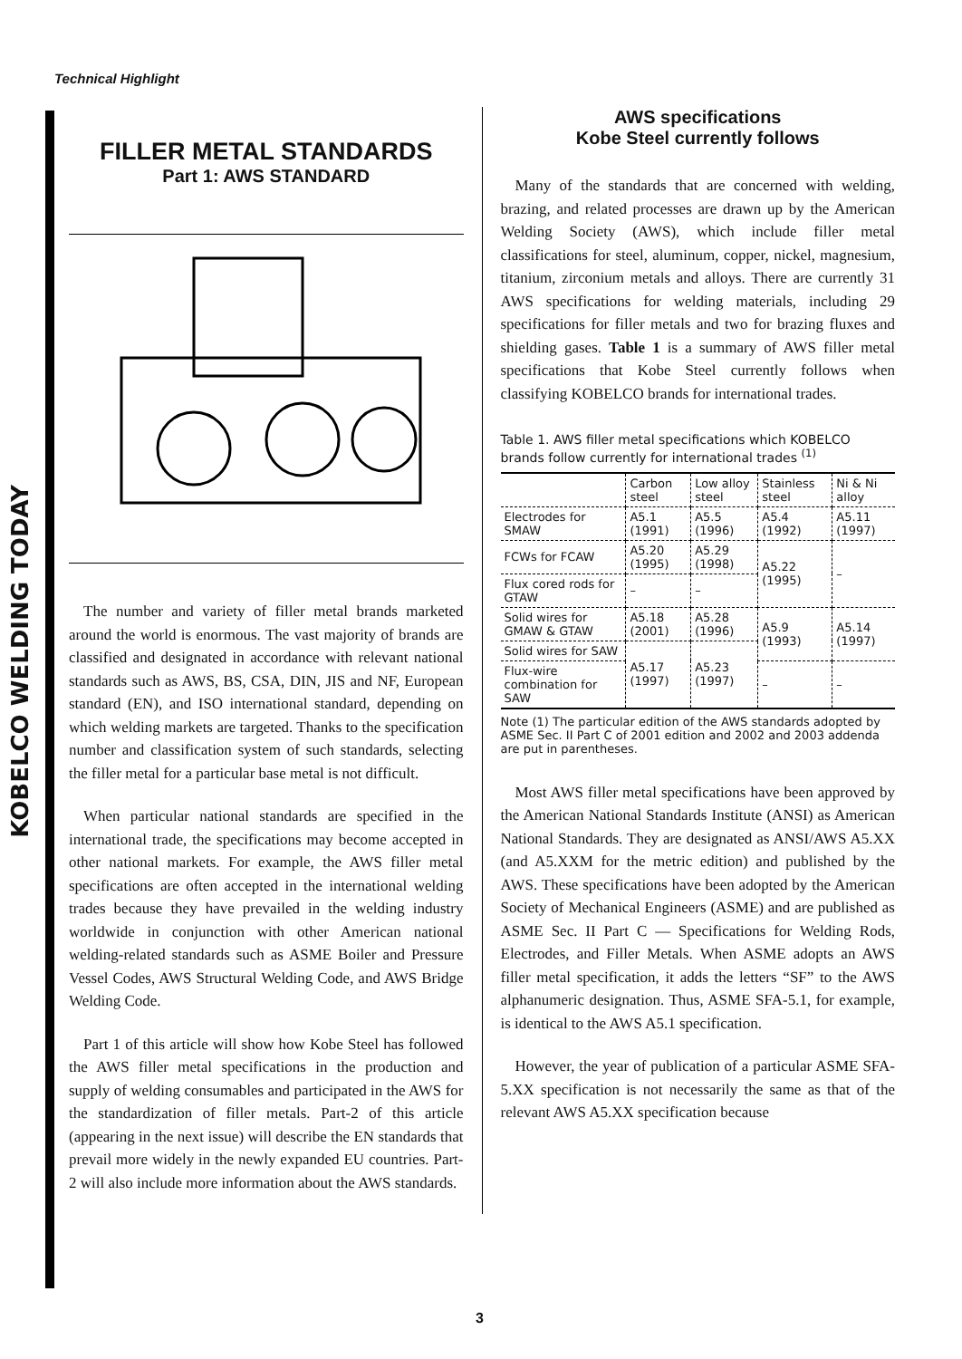Technical Highlight
KOBELCO WELDING TODAY
FILLER METAL STANDARDS
Part 1: AWS STANDARD
The number and variety of filler metal brands marketed around the world is enormous. The vast majority of brands are classified and designated in accordance with relevant national standards such as AWS, BS, CSA, DIN, JIS and NF, European standard (EN), and ISO international standard, depending on which welding markets are targeted. Thanks to the specification number and classification system of such standards, selecting the filler metal for a particular base metal is not difficult.
When particular national standards are specified in the international trade, the specifications may become accepted in other national markets. For example, the AWS filler metal specifications are often accepted in the international welding trades because they have prevailed in the welding industry worldwide in conjunction with other American national welding-related standards such as ASME Boiler and Pressure Vessel Codes, AWS Structural Welding Code, and AWS Bridge Welding Code.
Part 1 of this article will show how Kobe Steel has followed the AWS filler metal specifications in the production and supply of welding consumables and participated in the AWS for the standardization of filler metals. Part-2 of this article (appearing in the next issue) will describe the EN standards that prevail more widely in the newly expanded EU countries. Part-2 will also include more information about the AWS standards.
AWS specifications
Kobe Steel currently follows
Many of the standards that are concerned with welding, brazing, and related processes are drawn up by the American Welding Society (AWS), which include filler metal classifications for steel, aluminum, copper, nickel, magnesium, titanium, zirconium metals and alloys. There are currently 31 AWS specifications for welding materials, including 29 specifications for filler metals and two for brazing fluxes and shielding gases. Table 1 is a summary of AWS filler metal specifications that Kobe Steel currently follows when classifying KOBELCO brands for international trades.
Table 1. AWS filler metal specifications which KOBELCO brands follow currently for international trades <sup>(1)</sup>
| | Carbon steel | Low alloy steel | Stainless steel | Ni & Ni alloy |
| --- | --- | --- | --- | --- |
| Electrodes for SMAW | A5.1 (1991) | A5.5 (1996) | A5.4 (1992) | A5.11 (1997) |
| FCWs for FCAW | A5.20 (1995) | A5.29 (1998) | A5.22 (1995) | – |
| Flux cored rods for GTAW | – | – | | |
| Solid wires for GMAW & GTAW | A5.18 (2001) | A5.28 (1996) | A5.9 (1993) | A5.14 (1997) |
| Solid wires for SAW | A5.17 (1997) | A5.23 (1997) | | |
| Flux-wire combination for SAW | | | – | – |
Note (1) The particular edition of the AWS standards adopted by ASME Sec. II Part C of 2001 edition and 2002 and 2003 addenda are put in parentheses.
Most AWS filler metal specifications have been approved by the American National Standards Institute (ANSI) as American National Standards. They are designated as ANSI/AWS A5.XX (and A5.XXM for the metric edition) and published by the AWS. These specifications have been adopted by the American Society of Mechanical Engineers (ASME) and are published as ASME Sec. II Part C — Specifications for Welding Rods, Electrodes, and Filler Metals. When ASME adopts an AWS filler metal specification, it adds the letters “SF” to the AWS alphanumeric designation. Thus, ASME SFA-5.1, for example, is identical to the AWS A5.1 specification.
However, the year of publication of a particular ASME SFA-5.XX specification is not necessarily the same as that of the relevant AWS A5.XX specification because
3